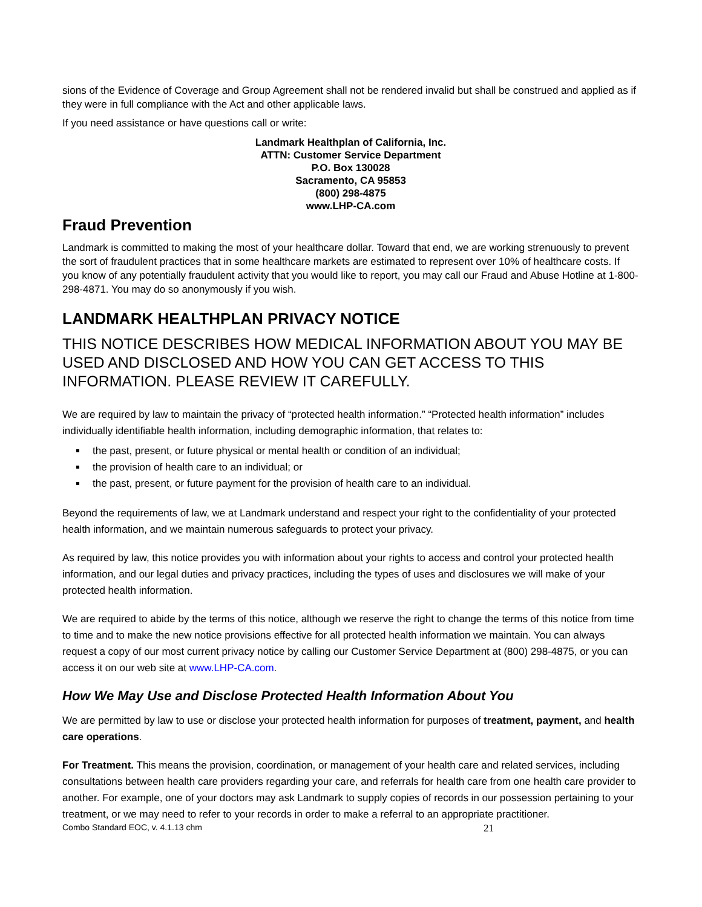sions of the Evidence of Coverage and Group Agreement shall not be rendered invalid but shall be construed and applied as if they were in full compliance with the Act and other applicable laws.
If you need assistance or have questions call or write:
Landmark Healthplan of California, Inc.
ATTN: Customer Service Department
P.O. Box 130028
Sacramento, CA 95853
(800) 298-4875
www.LHP-CA.com
Fraud Prevention
Landmark is committed to making the most of your healthcare dollar. Toward that end, we are working strenuously to prevent the sort of fraudulent practices that in some healthcare markets are estimated to represent over 10% of healthcare costs. If you know of any potentially fraudulent activity that you would like to report, you may call our Fraud and Abuse Hotline at 1-800-298-4871. You may do so anonymously if you wish.
LANDMARK HEALTHPLAN PRIVACY NOTICE
THIS NOTICE DESCRIBES HOW MEDICAL INFORMATION ABOUT YOU MAY BE USED AND DISCLOSED AND HOW YOU CAN GET ACCESS TO THIS INFORMATION. PLEASE REVIEW IT CAREFULLY.
We are required by law to maintain the privacy of “protected health information.” “Protected health information” includes individually identifiable health information, including demographic information, that relates to:
the past, present, or future physical or mental health or condition of an individual;
the provision of health care to an individual; or
the past, present, or future payment for the provision of health care to an individual.
Beyond the requirements of law, we at Landmark understand and respect your right to the confidentiality of your protected health information, and we maintain numerous safeguards to protect your privacy.
As required by law, this notice provides you with information about your rights to access and control your protected health information, and our legal duties and privacy practices, including the types of uses and disclosures we will make of your protected health information.
We are required to abide by the terms of this notice, although we reserve the right to change the terms of this notice from time to time and to make the new notice provisions effective for all protected health information we maintain. You can always request a copy of our most current privacy notice by calling our Customer Service Department at (800) 298-4875, or you can access it on our web site at www.LHP-CA.com.
How We May Use and Disclose Protected Health Information About You
We are permitted by law to use or disclose your protected health information for purposes of treatment, payment, and health care operations.
For Treatment. This means the provision, coordination, or management of your health care and related services, including consultations between health care providers regarding your care, and referrals for health care from one health care provider to another. For example, one of your doctors may ask Landmark to supply copies of records in our possession pertaining to your treatment, or we may need to refer to your records in order to make a referral to an appropriate practitioner.
Combo Standard EOC, v. 4.1.13 chm 21